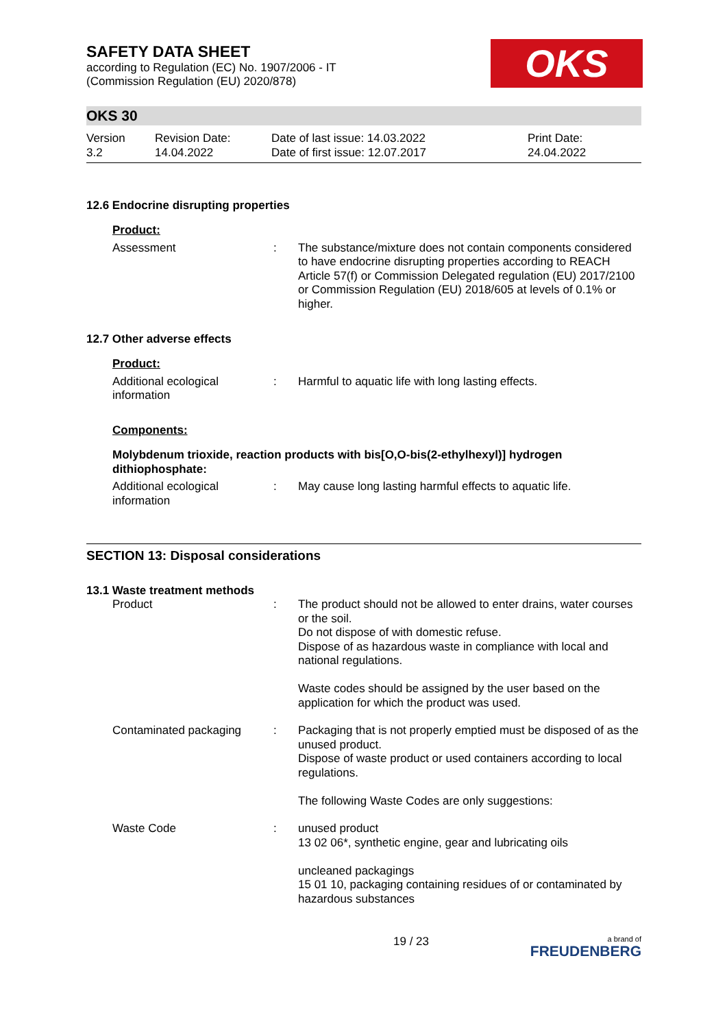OKS
SAFETY DATA SHEET
according to Regulation (EC) No. 1907/2006 - IT
(Commission Regulation (EU) 2020/878)
OKS 30
Version
3.2
Revision Date:
14.04.2022
Date of last issue: 14.03.2022
Date of first issue: 12.07.2017
Print Date:
24.04.2022
12.6 Endocrine disrupting properties
Product:
Assessment : The substance/mixture does not contain components considered to have endocrine disrupting properties according to REACH Article 57(f) or Commission Delegated regulation (EU) 2017/2100 or Commission Regulation (EU) 2018/605 at levels of 0.1% or higher.
12.7 Other adverse effects
Product:
Additional ecological information
: Harmful to aquatic life with long lasting effects.
Components:
Molybdenum trioxide, reaction products with bis[O,O-bis(2-ethylhexyl)] hydrogen dithiophosphate:
Additional ecological information
: May cause long lasting harmful effects to aquatic life.
SECTION 13: Disposal considerations
13.1 Waste treatment methods
Product : The product should not be allowed to enter drains, water courses or the soil.
Do not dispose of with domestic refuse.
Dispose of as hazardous waste in compliance with local and national regulations.
Waste codes should be assigned by the user based on the application for which the product was used.
Contaminated packaging : Packaging that is not properly emptied must be disposed of as the unused product.
Dispose of waste product or used containers according to local regulations.
The following Waste Codes are only suggestions:
Waste Code : unused product
13 02 06*, synthetic engine, gear and lubricating oils
uncleaned packagings
15 01 10, packaging containing residues of or contaminated by hazardous substances
19 / 23
a brand of
FREUDENBERG